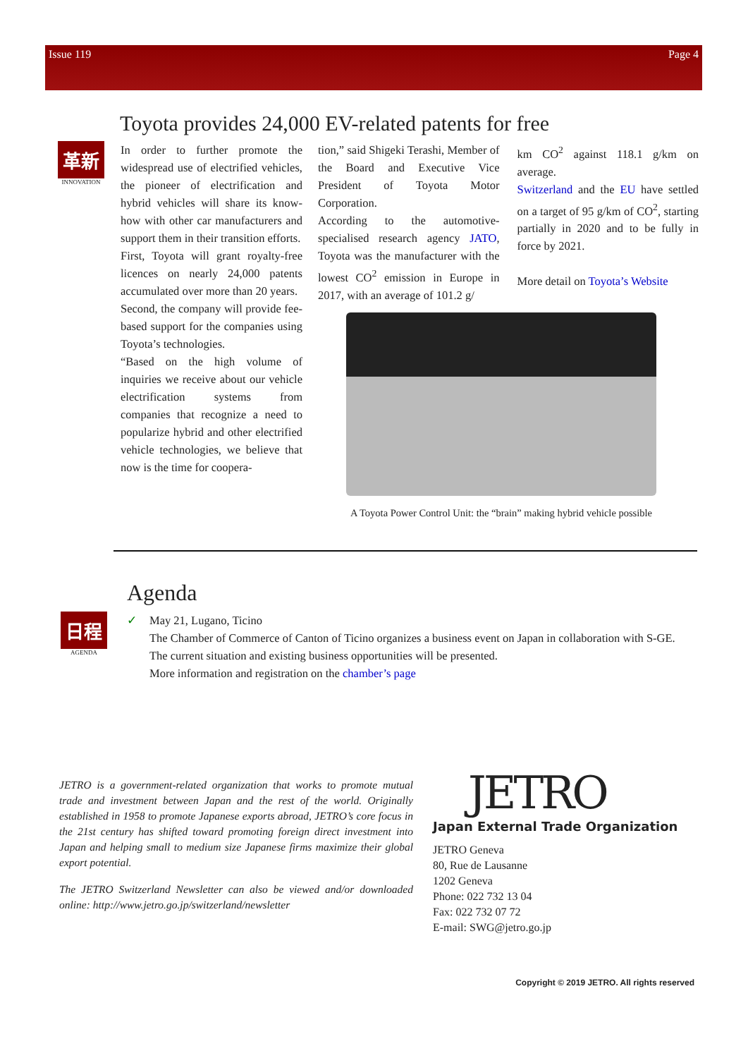Issue 119 Page 4
Toyota provides 24,000 EV-related patents for free
革新
INNOVATION
In order to further promote the widespread use of electrified vehicles, the pioneer of electrification and hybrid vehicles will share its know-how with other car manufacturers and support them in their transition efforts.
First, Toyota will grant royalty-free licences on nearly 24,000 patents accumulated over more than 20 years.
Second, the company will provide fee-based support for the companies using Toyota’s technologies.
“Based on the high volume of inquiries we receive about our vehicle electrification systems from companies that recognize a need to popularize hybrid and other electrified vehicle technologies, we believe that now is the time for coopera-
tion,” said Shigeki Terashi, Member of the Board and Executive Vice President of Toyota Motor Corporation.
According to the automotive-specialised research agency JATO, Toyota was the manufacturer with the lowest CO<sup>2</sup> emission in Europe in 2017, with an average of 101.2 g/
km CO<sup>2</sup> against 118.1 g/km on average.
Switzerland and the EU have settled on a target of 95 g/km of CO<sup>2</sup>, starting partially in 2020 and to be fully in force by 2021.
More detail on Toyota’s Website
A Toyota Power Control Unit: the “brain” making hybrid vehicle possible
Agenda
日程
AGENDA
✓ May 21, Lugano, Ticino
The Chamber of Commerce of Canton of Ticino organizes a business event on Japan in collaboration with S-GE.
The current situation and existing business opportunities will be presented.
More information and registration on the chamber’s page
JETRO is a government-related organization that works to promote mutual trade and investment between Japan and the rest of the world. Originally established in 1958 to promote Japanese exports abroad, JETRO’s core focus in the 21st century has shifted toward promoting foreign direct investment into Japan and helping small to medium size Japanese firms maximize their global export potential.
The JETRO Switzerland Newsletter can also be viewed and/or downloaded online: http://www.jetro.go.jp/switzerland/newsletter
JETRO
Japan External Trade Organization
JETRO Geneva
80, Rue de Lausanne
1202 Geneva
Phone: 022 732 13 04
Fax: 022 732 07 72
E-mail: SWG@jetro.go.jp
Copyright © 2019 JETRO. All rights reserved